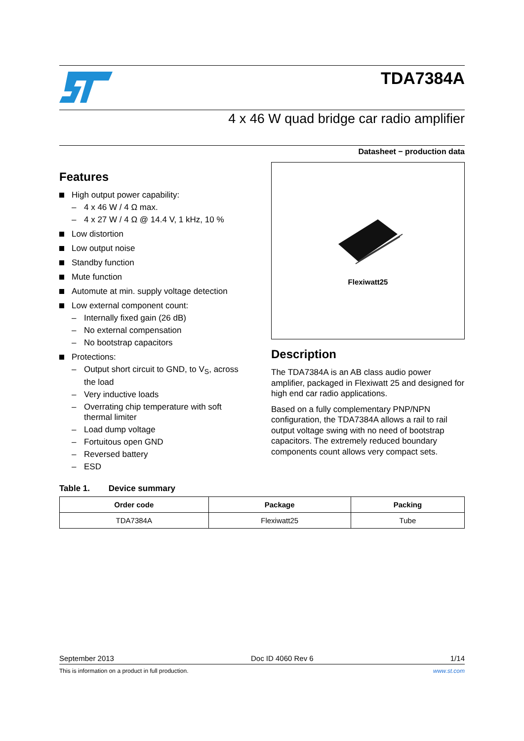TDA7384A
4 x 46 W quad bridge car radio amplifier
Datasheet − production data
Features
High output power capability:
– 4 x 46 W / 4 Ω max.
– 4 x 27 W / 4 Ω @ 14.4 V, 1 kHz, 10 %
Low distortion
Low output noise
Standby function
Mute function
Automute at min. supply voltage detection
Low external component count:
– Internally fixed gain (26 dB)
– No external compensation
– No bootstrap capacitors
Protections:
– Output short circuit to GND, to V<sub>S</sub>, across the load
– Very inductive loads
– Overrating chip temperature with soft thermal limiter
– Load dump voltage
– Fortuitous open GND
– Reversed battery
– ESD
Flexiwatt25
Description
The TDA7384A is an AB class audio power amplifier, packaged in Flexiwatt 25 and designed for high end car radio applications.
Based on a fully complementary PNP/NPN configuration, the TDA7384A allows a rail to rail output voltage swing with no need of bootstrap capacitors. The extremely reduced boundary components count allows very compact sets.
Table 1. Device summary
| Order code | Package | Packing |
| --- | --- | --- |
| TDA7384A | Flexiwatt25 | Tube |
September 2013 Doc ID 4060 Rev 6 1/14
This is information on a product in full production. www.st.com